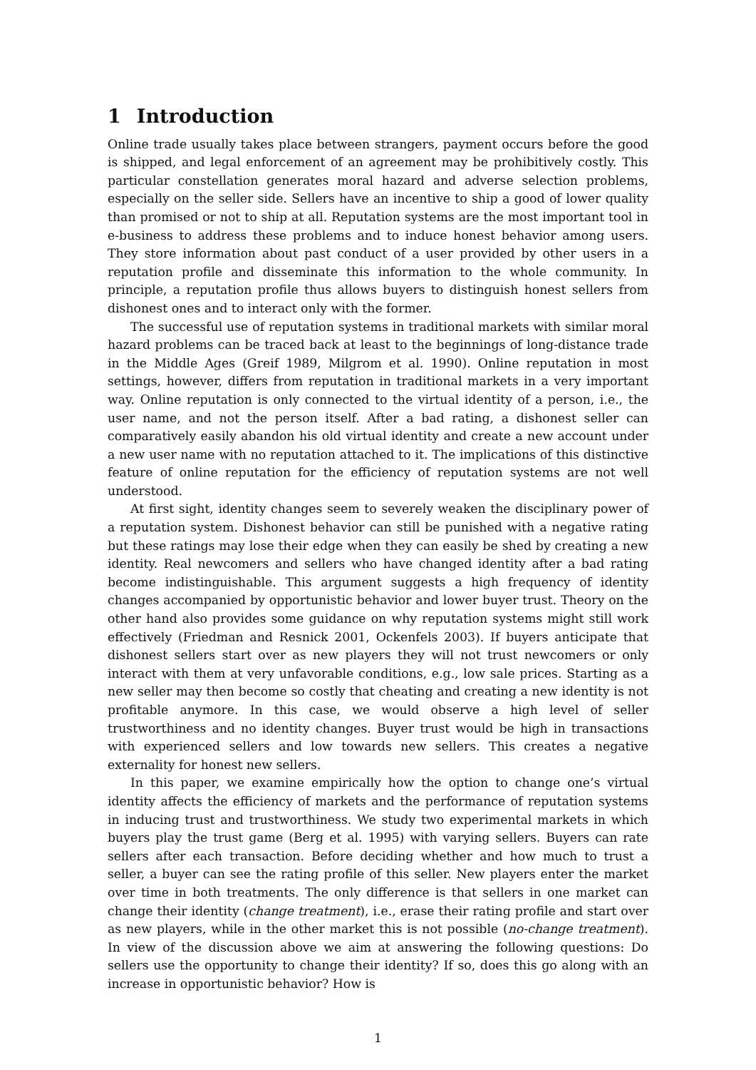1 Introduction
Online trade usually takes place between strangers, payment occurs before the good is shipped, and legal enforcement of an agreement may be prohibitively costly. This particular constellation generates moral hazard and adverse selection problems, especially on the seller side. Sellers have an incentive to ship a good of lower quality than promised or not to ship at all. Reputation systems are the most important tool in e-business to address these problems and to induce honest behavior among users. They store information about past conduct of a user provided by other users in a reputation profile and disseminate this information to the whole community. In principle, a reputation profile thus allows buyers to distinguish honest sellers from dishonest ones and to interact only with the former.
The successful use of reputation systems in traditional markets with similar moral hazard problems can be traced back at least to the beginnings of long-distance trade in the Middle Ages (Greif 1989, Milgrom et al. 1990). Online reputation in most settings, however, differs from reputation in traditional markets in a very important way. Online reputation is only connected to the virtual identity of a person, i.e., the user name, and not the person itself. After a bad rating, a dishonest seller can comparatively easily abandon his old virtual identity and create a new account under a new user name with no reputation attached to it. The implications of this distinctive feature of online reputation for the efficiency of reputation systems are not well understood.
At first sight, identity changes seem to severely weaken the disciplinary power of a reputation system. Dishonest behavior can still be punished with a negative rating but these ratings may lose their edge when they can easily be shed by creating a new identity. Real newcomers and sellers who have changed identity after a bad rating become indistinguishable. This argument suggests a high frequency of identity changes accompanied by opportunistic behavior and lower buyer trust. Theory on the other hand also provides some guidance on why reputation systems might still work effectively (Friedman and Resnick 2001, Ockenfels 2003). If buyers anticipate that dishonest sellers start over as new players they will not trust newcomers or only interact with them at very unfavorable conditions, e.g., low sale prices. Starting as a new seller may then become so costly that cheating and creating a new identity is not profitable anymore. In this case, we would observe a high level of seller trustworthiness and no identity changes. Buyer trust would be high in transactions with experienced sellers and low towards new sellers. This creates a negative externality for honest new sellers.
In this paper, we examine empirically how the option to change one’s virtual identity affects the efficiency of markets and the performance of reputation systems in inducing trust and trustworthiness. We study two experimental markets in which buyers play the trust game (Berg et al. 1995) with varying sellers. Buyers can rate sellers after each transaction. Before deciding whether and how much to trust a seller, a buyer can see the rating profile of this seller. New players enter the market over time in both treatments. The only difference is that sellers in one market can change their identity (change treatment), i.e., erase their rating profile and start over as new players, while in the other market this is not possible (no-change treatment). In view of the discussion above we aim at answering the following questions: Do sellers use the opportunity to change their identity? If so, does this go along with an increase in opportunistic behavior? How is
1